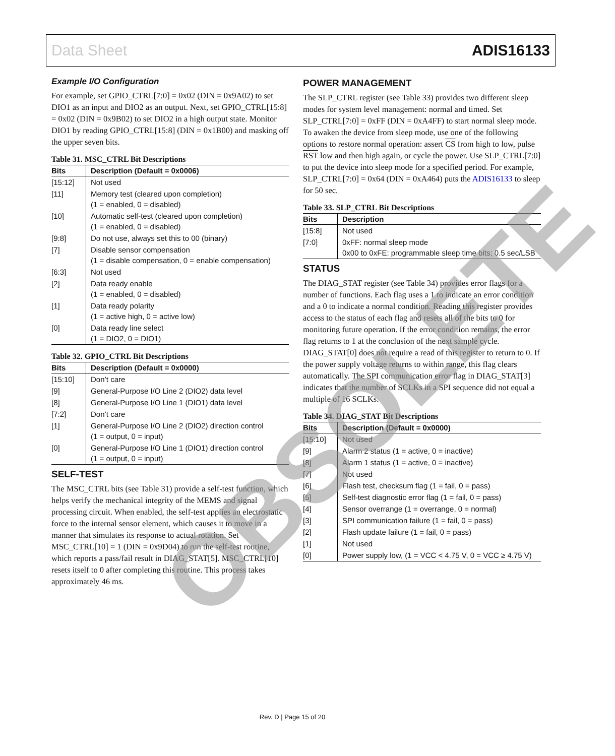Data Sheet ADIS16133
Example I/O Configuration
For example, set GPIO_CTRL[7:0] = 0x02 (DIN = 0x9A02) to set DIO1 as an input and DIO2 as an output. Next, set GPIO_CTRL[15:8] = 0x02 (DIN = 0x9B02) to set DIO2 in a high output state. Monitor DIO1 by reading GPIO_CTRL[15:8] (DIN = 0x1B00) and masking off the upper seven bits.
Table 31. MSC_CTRL Bit Descriptions
| Bits | Description (Default = 0x0006) |
| --- | --- |
| [15:12] | Not used |
| [11] | Memory test (cleared upon completion) (1 = enabled, 0 = disabled) |
| [10] | Automatic self-test (cleared upon completion) (1 = enabled, 0 = disabled) |
| [9:8] | Do not use, always set this to 00 (binary) |
| [7] | Disable sensor compensation (1 = disable compensation, 0 = enable compensation) |
| [6:3] | Not used |
| [2] | Data ready enable (1 = enabled, 0 = disabled) |
| [1] | Data ready polarity (1 = active high, 0 = active low) |
| [0] | Data ready line select (1 = DIO2, 0 = DIO1) |
Table 32. GPIO_CTRL Bit Descriptions
| Bits | Description (Default = 0x0000) |
| --- | --- |
| [15:10] | Don’t care |
| [9] | General-Purpose I/O Line 2 (DIO2) data level |
| [8] | General-Purpose I/O Line 1 (DIO1) data level |
| [7:2] | Don’t care |
| [1] | General-Purpose I/O Line 2 (DIO2) direction control (1 = output, 0 = input) |
| [0] | General-Purpose I/O Line 1 (DIO1) direction control (1 = output, 0 = input) |
SELF-TEST
The MSC_CTRL bits (see Table 31) provide a self-test function, which helps verify the mechanical integrity of the MEMS and signal processing circuit. When enabled, the self-test applies an electrostatic force to the internal sensor element, which causes it to move in a manner that simulates its response to actual rotation. Set MSC_CTRL[10] = 1 (DIN = 0x9D04) to run the self-test routine, which reports a pass/fail result in DIAG_STAT[5]. MSC_CTRL[10] resets itself to 0 after completing this routine. This process takes approximately 46 ms.
POWER MANAGEMENT
The SLP_CTRL register (see Table 33) provides two different sleep modes for system level management: normal and timed. Set SLP_CTRL[7:0] = 0xFF (DIN = 0xA4FF) to start normal sleep mode. To awaken the device from sleep mode, use one of the following options to restore normal operation: assert CS from high to low, pulse RST low and then high again, or cycle the power. Use SLP_CTRL[7:0] to put the device into sleep mode for a specified period. For example, SLP_CTRL[7:0] = 0x64 (DIN = 0xA464) puts the ADIS16133 to sleep for 50 sec.
Table 33. SLP_CTRL Bit Descriptions
| Bits | Description |
| --- | --- |
| [15:8] | Not used |
| [7:0] | 0xFF: normal sleep mode 0x00 to 0xFE: programmable sleep time bits; 0.5 sec/LSB |
STATUS
The DIAG_STAT register (see Table 34) provides error flags for a number of functions. Each flag uses a 1 to indicate an error condition and a 0 to indicate a normal condition. Reading this register provides access to the status of each flag and resets all of the bits to 0 for monitoring future operation. If the error condition remains, the error flag returns to 1 at the conclusion of the next sample cycle. DIAG_STAT[0] does not require a read of this register to return to 0. If the power supply voltage returns to within range, this flag clears automatically. The SPI communication error flag in DIAG_STAT[3] indicates that the number of SCLKs in a SPI sequence did not equal a multiple of 16 SCLKs.
Table 34. DIAG_STAT Bit Descriptions
| Bits | Description (Default = 0x0000) |
| --- | --- |
| [15:10] | Not used |
| [9] | Alarm 2 status (1 = active, 0 = inactive) |
| [8] | Alarm 1 status (1 = active, 0 = inactive) |
| [7] | Not used |
| [6] | Flash test, checksum flag (1 = fail, 0 = pass) |
| [5] | Self-test diagnostic error flag (1 = fail, 0 = pass) |
| [4] | Sensor overrange (1 = overrange, 0 = normal) |
| [3] | SPI communication failure (1 = fail, 0 = pass) |
| [2] | Flash update failure (1 = fail, 0 = pass) |
| [1] | Not used |
| [0] | Power supply low, (1 = VCC < 4.75 V, 0 = VCC ≥ 4.75 V) |
OBSOLETE
Rev. D | Page 15 of 20